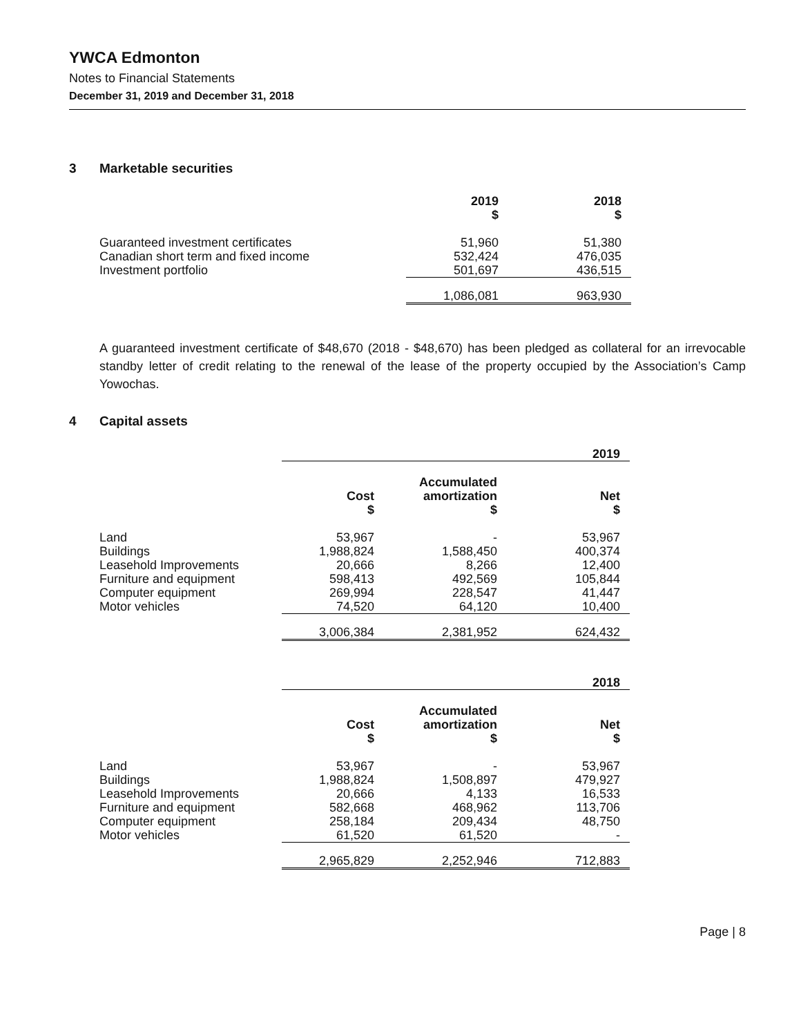YWCA Edmonton
Notes to Financial Statements
December 31, 2019 and December 31, 2018
3 Marketable securities
| | 2019 $ | 2018 $ |
| --- | --- | --- |
| Guaranteed investment certificates | 51,960 | 51,380 |
| Canadian short term and fixed income | 532,424 | 476,035 |
| Investment portfolio | 501,697 | 436,515 |
| | 1,086,081 | 963,930 |
A guaranteed investment certificate of $48,670 (2018 - $48,670) has been pledged as collateral for an irrevocable standby letter of credit relating to the renewal of the lease of the property occupied by the Association’s Camp Yowochas.
4 Capital assets
| | 2019 | | |
| --- | --- | --- | --- |
| | Cost $ | Accumulated amortization $ | Net $ |
| Land | 53,967 | - | 53,967 |
| Buildings | 1,988,824 | 1,588,450 | 400,374 |
| Leasehold Improvements | 20,666 | 8,266 | 12,400 |
| Furniture and equipment | 598,413 | 492,569 | 105,844 |
| Computer equipment | 269,994 | 228,547 | 41,447 |
| Motor vehicles | 74,520 | 64,120 | 10,400 |
| | 3,006,384 | 2,381,952 | 624,432 |
| | 2018 | | |
| | Cost $ | Accumulated amortization $ | Net $ |
| Land | 53,967 | - | 53,967 |
| Buildings | 1,988,824 | 1,508,897 | 479,927 |
| Leasehold Improvements | 20,666 | 4,133 | 16,533 |
| Furniture and equipment | 582,668 | 468,962 | 113,706 |
| Computer equipment | 258,184 | 209,434 | 48,750 |
| Motor vehicles | 61,520 | 61,520 | - |
| | 2,965,829 | 2,252,946 | 712,883 |
Page | 8